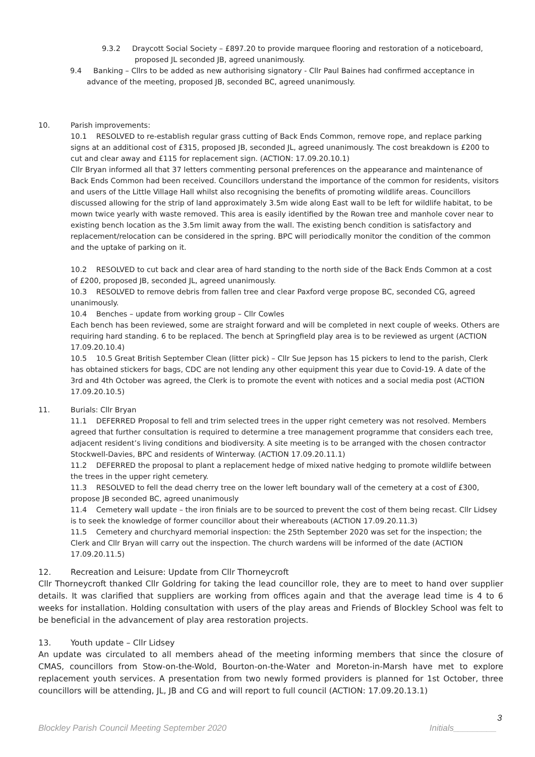9.3.2 Draycott Social Society – £897.20 to provide marquee flooring and restoration of a noticeboard, proposed JL seconded JB, agreed unanimously.
9.4 Banking – Cllrs to be added as new authorising signatory - Cllr Paul Baines had confirmed acceptance in advance of the meeting, proposed JB, seconded BC, agreed unanimously.
10. Parish improvements:
10.1 RESOLVED to re-establish regular grass cutting of Back Ends Common, remove rope, and replace parking signs at an additional cost of £315, proposed JB, seconded JL, agreed unanimously. The cost breakdown is £200 to cut and clear away and £115 for replacement sign. (ACTION: 17.09.20.10.1)
Cllr Bryan informed all that 37 letters commenting personal preferences on the appearance and maintenance of Back Ends Common had been received. Councillors understand the importance of the common for residents, visitors and users of the Little Village Hall whilst also recognising the benefits of promoting wildlife areas. Councillors discussed allowing for the strip of land approximately 3.5m wide along East wall to be left for wildlife habitat, to be mown twice yearly with waste removed. This area is easily identified by the Rowan tree and manhole cover near to existing bench location as the 3.5m limit away from the wall. The existing bench condition is satisfactory and replacement/relocation can be considered in the spring. BPC will periodically monitor the condition of the common and the uptake of parking on it.
10.2 RESOLVED to cut back and clear area of hard standing to the north side of the Back Ends Common at a cost of £200, proposed JB, seconded JL, agreed unanimously.
10.3 RESOLVED to remove debris from fallen tree and clear Paxford verge propose BC, seconded CG, agreed unanimously.
10.4 Benches – update from working group – Cllr Cowles
Each bench has been reviewed, some are straight forward and will be completed in next couple of weeks. Others are requiring hard standing. 6 to be replaced. The bench at Springfield play area is to be reviewed as urgent (ACTION 17.09.20.10.4)
10.5 10.5 Great British September Clean (litter pick) – Cllr Sue Jepson has 15 pickers to lend to the parish, Clerk has obtained stickers for bags, CDC are not lending any other equipment this year due to Covid-19. A date of the 3rd and 4th October was agreed, the Clerk is to promote the event with notices and a social media post (ACTION 17.09.20.10.5)
11. Burials: Cllr Bryan
11.1 DEFERRED Proposal to fell and trim selected trees in the upper right cemetery was not resolved. Members agreed that further consultation is required to determine a tree management programme that considers each tree, adjacent resident’s living conditions and biodiversity. A site meeting is to be arranged with the chosen contractor Stockwell-Davies, BPC and residents of Winterway. (ACTION 17.09.20.11.1)
11.2 DEFERRED the proposal to plant a replacement hedge of mixed native hedging to promote wildlife between the trees in the upper right cemetery.
11.3 RESOLVED to fell the dead cherry tree on the lower left boundary wall of the cemetery at a cost of £300, propose JB seconded BC, agreed unanimously
11.4 Cemetery wall update – the iron finials are to be sourced to prevent the cost of them being recast. Cllr Lidsey is to seek the knowledge of former councillor about their whereabouts (ACTION 17.09.20.11.3)
11.5 Cemetery and churchyard memorial inspection: the 25th September 2020 was set for the inspection; the Clerk and Cllr Bryan will carry out the inspection. The church wardens will be informed of the date (ACTION 17.09.20.11.5)
12. Recreation and Leisure: Update from Cllr Thorneycroft
Cllr Thorneycroft thanked Cllr Goldring for taking the lead councillor role, they are to meet to hand over supplier details. It was clarified that suppliers are working from offices again and that the average lead time is 4 to 6 weeks for installation. Holding consultation with users of the play areas and Friends of Blockley School was felt to be beneficial in the advancement of play area restoration projects.
13. Youth update – Cllr Lidsey
An update was circulated to all members ahead of the meeting informing members that since the closure of CMAS, councillors from Stow-on-the-Wold, Bourton-on-the-Water and Moreton-in-Marsh have met to explore replacement youth services. A presentation from two newly formed providers is planned for 1st October, three councillors will be attending, JL, JB and CG and will report to full council (ACTION: 17.09.20.13.1)
3
Blockley Parish Council Meeting September 2020 Initials_________